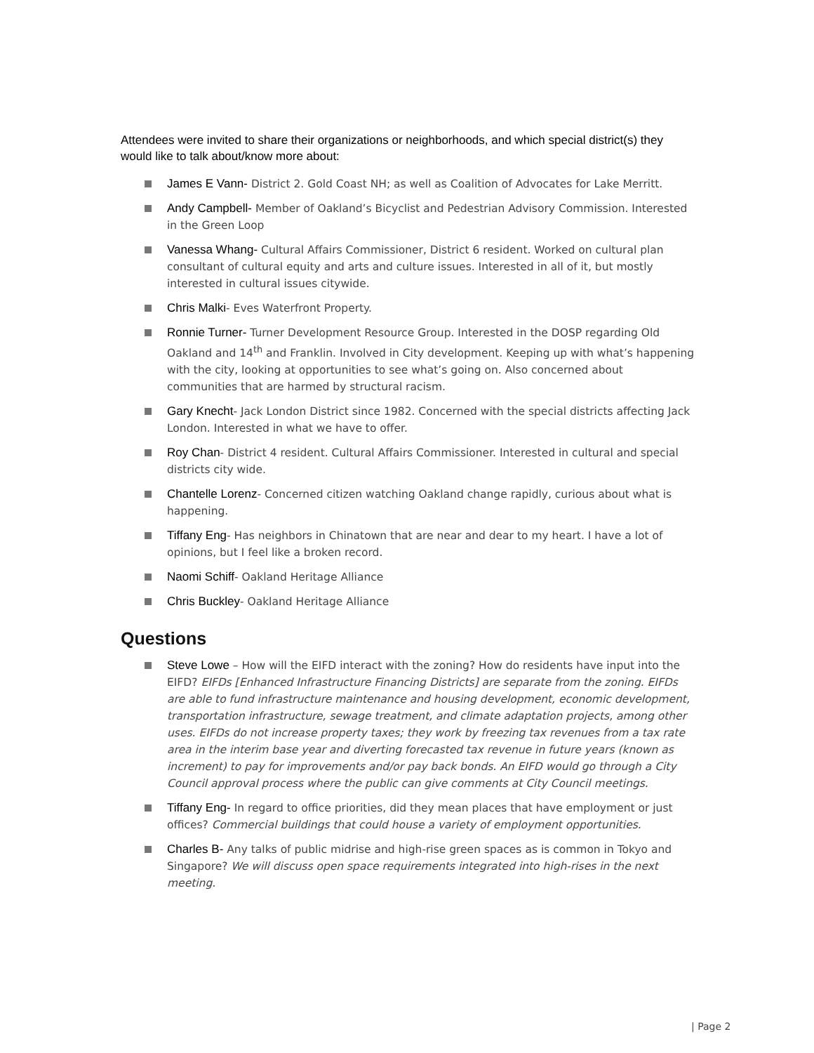Attendees were invited to share their organizations or neighborhoods, and which special district(s) they would like to talk about/know more about:
James E Vann- District 2. Gold Coast NH; as well as Coalition of Advocates for Lake Merritt.
Andy Campbell- Member of Oakland’s Bicyclist and Pedestrian Advisory Commission. Interested in the Green Loop
Vanessa Whang- Cultural Affairs Commissioner, District 6 resident. Worked on cultural plan consultant of cultural equity and arts and culture issues. Interested in all of it, but mostly interested in cultural issues citywide.
Chris Malki- Eves Waterfront Property.
Ronnie Turner- Turner Development Resource Group. Interested in the DOSP regarding Old Oakland and 14<sup>th</sup> and Franklin. Involved in City development. Keeping up with what’s happening with the city, looking at opportunities to see what’s going on. Also concerned about communities that are harmed by structural racism.
Gary Knecht- Jack London District since 1982. Concerned with the special districts affecting Jack London. Interested in what we have to offer.
Roy Chan- District 4 resident. Cultural Affairs Commissioner. Interested in cultural and special districts city wide.
Chantelle Lorenz- Concerned citizen watching Oakland change rapidly, curious about what is happening.
Tiffany Eng- Has neighbors in Chinatown that are near and dear to my heart. I have a lot of opinions, but I feel like a broken record.
Naomi Schiff- Oakland Heritage Alliance
Chris Buckley- Oakland Heritage Alliance
Questions
Steve Lowe – How will the EIFD interact with the zoning? How do residents have input into the EIFD? EIFDs [Enhanced Infrastructure Financing Districts] are separate from the zoning. EIFDs are able to fund infrastructure maintenance and housing development, economic development, transportation infrastructure, sewage treatment, and climate adaptation projects, among other uses. EIFDs do not increase property taxes; they work by freezing tax revenues from a tax rate area in the interim base year and diverting forecasted tax revenue in future years (known as increment) to pay for improvements and/or pay back bonds. An EIFD would go through a City Council approval process where the public can give comments at City Council meetings.
Tiffany Eng- In regard to office priorities, did they mean places that have employment or just offices? Commercial buildings that could house a variety of employment opportunities.
Charles B- Any talks of public midrise and high-rise green spaces as is common in Tokyo and Singapore? We will discuss open space requirements integrated into high-rises in the next meeting.
| Page 2